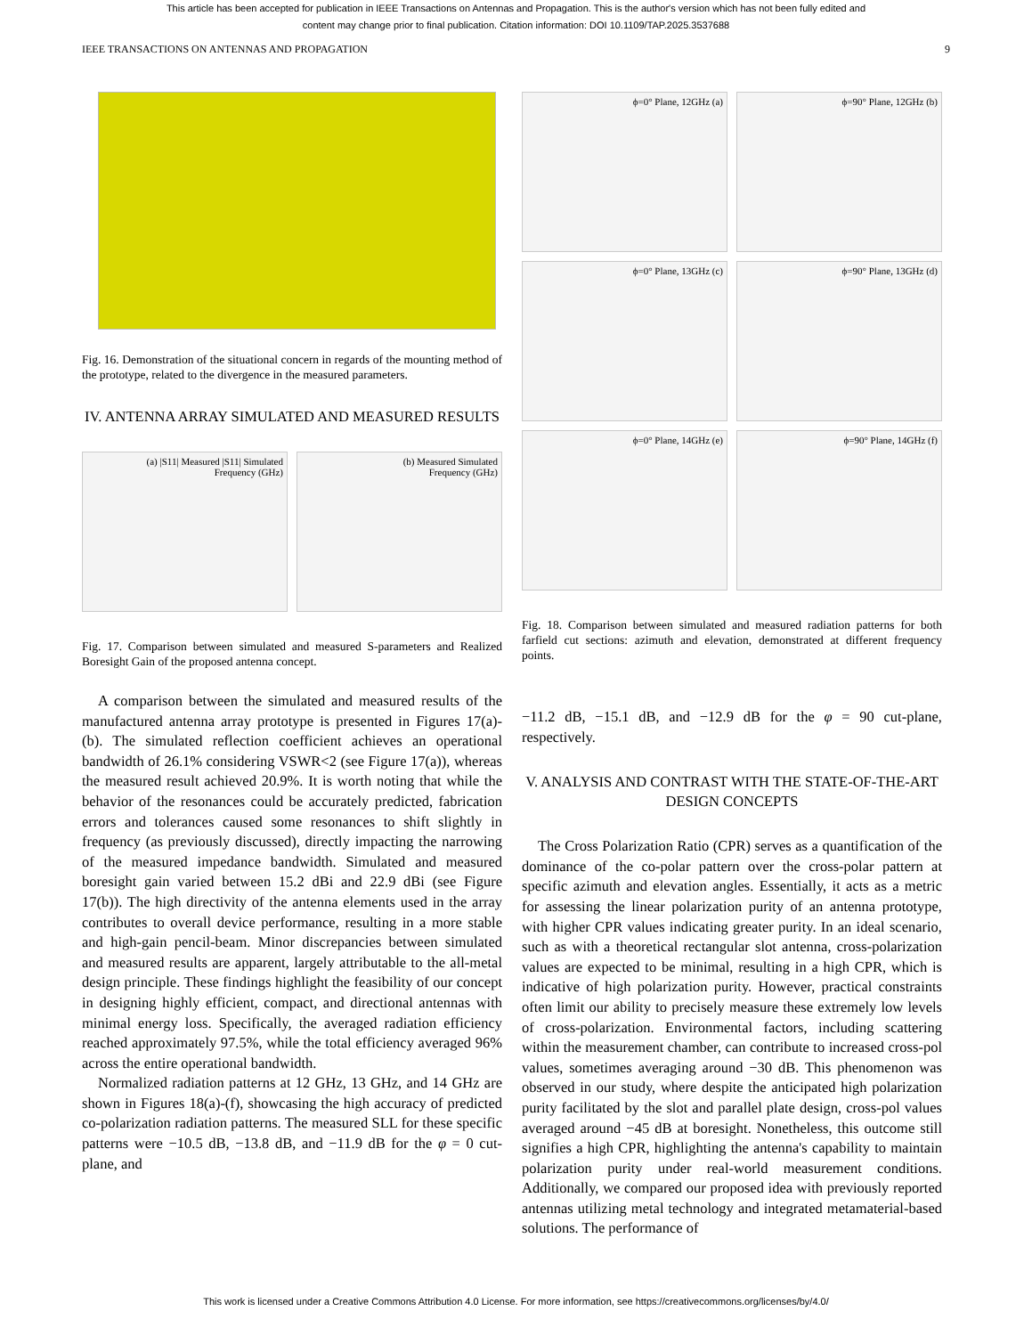This article has been accepted for publication in IEEE Transactions on Antennas and Propagation. This is the author's version which has not been fully edited and
content may change prior to final publication. Citation information: DOI 10.1109/TAP.2025.3537688
IEEE TRANSACTIONS ON ANTENNAS AND PROPAGATION 9
Fig. 16. Demonstration of the situational concern in regards of the mounting method of the prototype, related to the divergence in the measured parameters.
IV. ANTENNA ARRAY SIMULATED AND MEASURED RESULTS
(a) |S11| Measured |S11| Simulated
Frequency (GHz)
(b) Measured Simulated
Frequency (GHz)
Fig. 17. Comparison between simulated and measured S-parameters and Realized Boresight Gain of the proposed antenna concept.
A comparison between the simulated and measured results of the manufactured antenna array prototype is presented in Figures 17(a)-(b). The simulated reflection coefficient achieves an operational bandwidth of 26.1% considering VSWR<2 (see Figure 17(a)), whereas the measured result achieved 20.9%. It is worth noting that while the behavior of the resonances could be accurately predicted, fabrication errors and tolerances caused some resonances to shift slightly in frequency (as previously discussed), directly impacting the narrowing of the measured impedance bandwidth. Simulated and measured boresight gain varied between 15.2 dBi and 22.9 dBi (see Figure 17(b)). The high directivity of the antenna elements used in the array contributes to overall device performance, resulting in a more stable and high-gain pencil-beam. Minor discrepancies between simulated and measured results are apparent, largely attributable to the all-metal design principle. These findings highlight the feasibility of our concept in designing highly efficient, compact, and directional antennas with minimal energy loss. Specifically, the averaged radiation efficiency reached approximately 97.5%, while the total efficiency averaged 96% across the entire operational bandwidth.
Normalized radiation patterns at 12 GHz, 13 GHz, and 14 GHz are shown in Figures 18(a)-(f), showcasing the high accuracy of predicted co-polarization radiation patterns. The measured SLL for these specific patterns were −10.5 dB, −13.8 dB, and −11.9 dB for the φ = 0 cut-plane, and
ϕ=0° Plane, 12GHz (a)
ϕ=90° Plane, 12GHz (b)
ϕ=0° Plane, 13GHz (c)
ϕ=90° Plane, 13GHz (d)
ϕ=0° Plane, 14GHz (e)
ϕ=90° Plane, 14GHz (f)
Fig. 18. Comparison between simulated and measured radiation patterns for both farfield cut sections: azimuth and elevation, demonstrated at different frequency points.
−11.2 dB, −15.1 dB, and −12.9 dB for the φ = 90 cut-plane, respectively.
V. ANALYSIS AND CONTRAST WITH THE STATE-OF-THE-ART DESIGN CONCEPTS
The Cross Polarization Ratio (CPR) serves as a quantification of the dominance of the co-polar pattern over the cross-polar pattern at specific azimuth and elevation angles. Essentially, it acts as a metric for assessing the linear polarization purity of an antenna prototype, with higher CPR values indicating greater purity. In an ideal scenario, such as with a theoretical rectangular slot antenna, cross-polarization values are expected to be minimal, resulting in a high CPR, which is indicative of high polarization purity. However, practical constraints often limit our ability to precisely measure these extremely low levels of cross-polarization. Environmental factors, including scattering within the measurement chamber, can contribute to increased cross-pol values, sometimes averaging around −30 dB. This phenomenon was observed in our study, where despite the anticipated high polarization purity facilitated by the slot and parallel plate design, cross-pol values averaged around −45 dB at boresight. Nonetheless, this outcome still signifies a high CPR, highlighting the antenna's capability to maintain polarization purity under real-world measurement conditions. Additionally, we compared our proposed idea with previously reported antennas utilizing metal technology and integrated metamaterial-based solutions. The performance of
This work is licensed under a Creative Commons Attribution 4.0 License. For more information, see https://creativecommons.org/licenses/by/4.0/